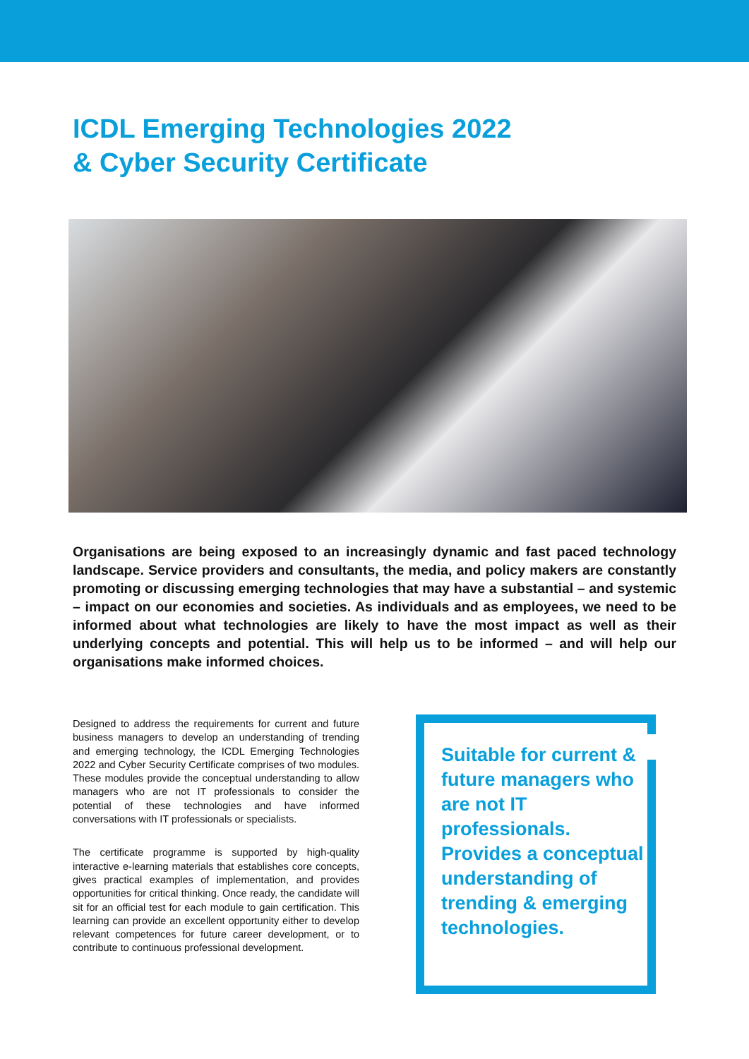ICDL Emerging Technologies 2022
& Cyber Security Certificate
Organisations are being exposed to an increasingly dynamic and fast paced technology landscape. Service providers and consultants, the media, and policy makers are constantly promoting or discussing emerging technologies that may have a substantial – and systemic – impact on our economies and societies. As individuals and as employees, we need to be informed about what technologies are likely to have the most impact as well as their underlying concepts and potential. This will help us to be informed – and will help our organisations make informed choices.
Designed to address the requirements for current and future business managers to develop an understanding of trending and emerging technology, the ICDL Emerging Technologies 2022 and Cyber Security Certificate comprises of two modules. These modules provide the conceptual understanding to allow managers who are not IT professionals to consider the potential of these technologies and have informed conversations with IT professionals or specialists.
The certificate programme is supported by high-quality interactive e-learning materials that establishes core concepts, gives practical examples of implementation, and provides opportunities for critical thinking. Once ready, the candidate will sit for an official test for each module to gain certification. This learning can provide an excellent opportunity either to develop relevant competences for future career development, or to contribute to continuous professional development.
Suitable for current & future managers who are not IT professionals. Provides a conceptual understanding of trending & emerging technologies.